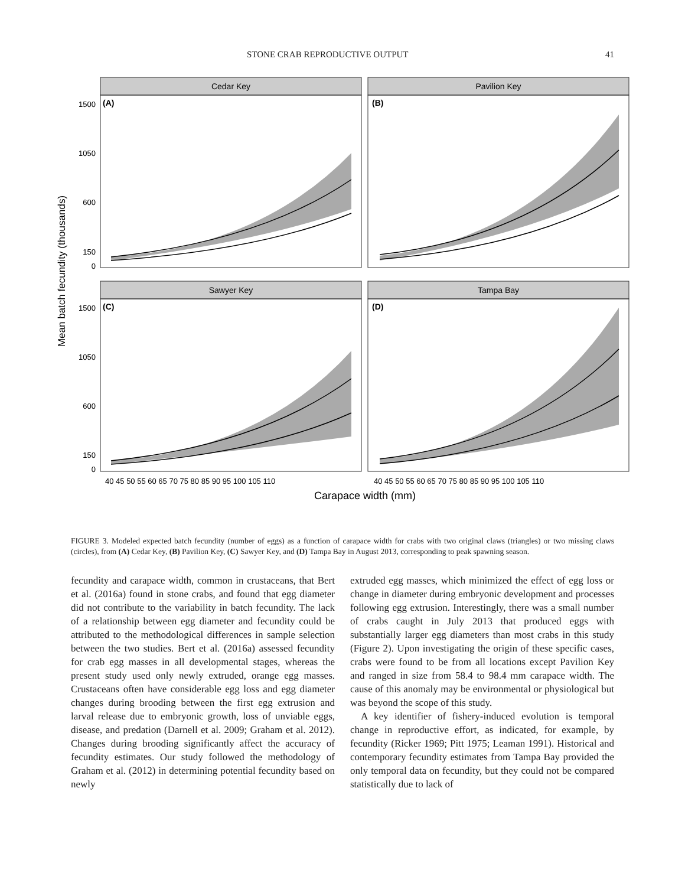STONE CRAB REPRODUCTIVE OUTPUT 41
Cedar Key
Pavilion Key
Sawyer Key
Tampa Bay
(A)
(B)
(C)
(D)
1500
1050
600
150
0
1500
1050
600
150
0
Mean batch fecundity (thousands)
40 45 50 55 60 65 70 75 80 85 90 95 100 105 110
40 45 50 55 60 65 70 75 80 85 90 95 100 105 110
Carapace width (mm)
FIGURE 3. Modeled expected batch fecundity (number of eggs) as a function of carapace width for crabs with two original claws (triangles) or two missing claws (circles), from (A) Cedar Key, (B) Pavilion Key, (C) Sawyer Key, and (D) Tampa Bay in August 2013, corresponding to peak spawning season.
fecundity and carapace width, common in crustaceans, that Bert et al. (2016a) found in stone crabs, and found that egg diameter did not contribute to the variability in batch fecundity. The lack of a relationship between egg diameter and fecundity could be attributed to the methodological differences in sample selection between the two studies. Bert et al. (2016a) assessed fecundity for crab egg masses in all developmental stages, whereas the present study used only newly extruded, orange egg masses. Crustaceans often have considerable egg loss and egg diameter changes during brooding between the first egg extrusion and larval release due to embryonic growth, loss of unviable eggs, disease, and predation (Darnell et al. 2009; Graham et al. 2012). Changes during brooding significantly affect the accuracy of fecundity estimates. Our study followed the methodology of Graham et al. (2012) in determining potential fecundity based on newly
extruded egg masses, which minimized the effect of egg loss or change in diameter during embryonic development and processes following egg extrusion. Interestingly, there was a small number of crabs caught in July 2013 that produced eggs with substantially larger egg diameters than most crabs in this study (Figure 2). Upon investigating the origin of these specific cases, crabs were found to be from all locations except Pavilion Key and ranged in size from 58.4 to 98.4 mm carapace width. The cause of this anomaly may be environmental or physiological but was beyond the scope of this study.
A key identifier of fishery-induced evolution is temporal change in reproductive effort, as indicated, for example, by fecundity (Ricker 1969; Pitt 1975; Leaman 1991). Historical and contemporary fecundity estimates from Tampa Bay provided the only temporal data on fecundity, but they could not be compared statistically due to lack of